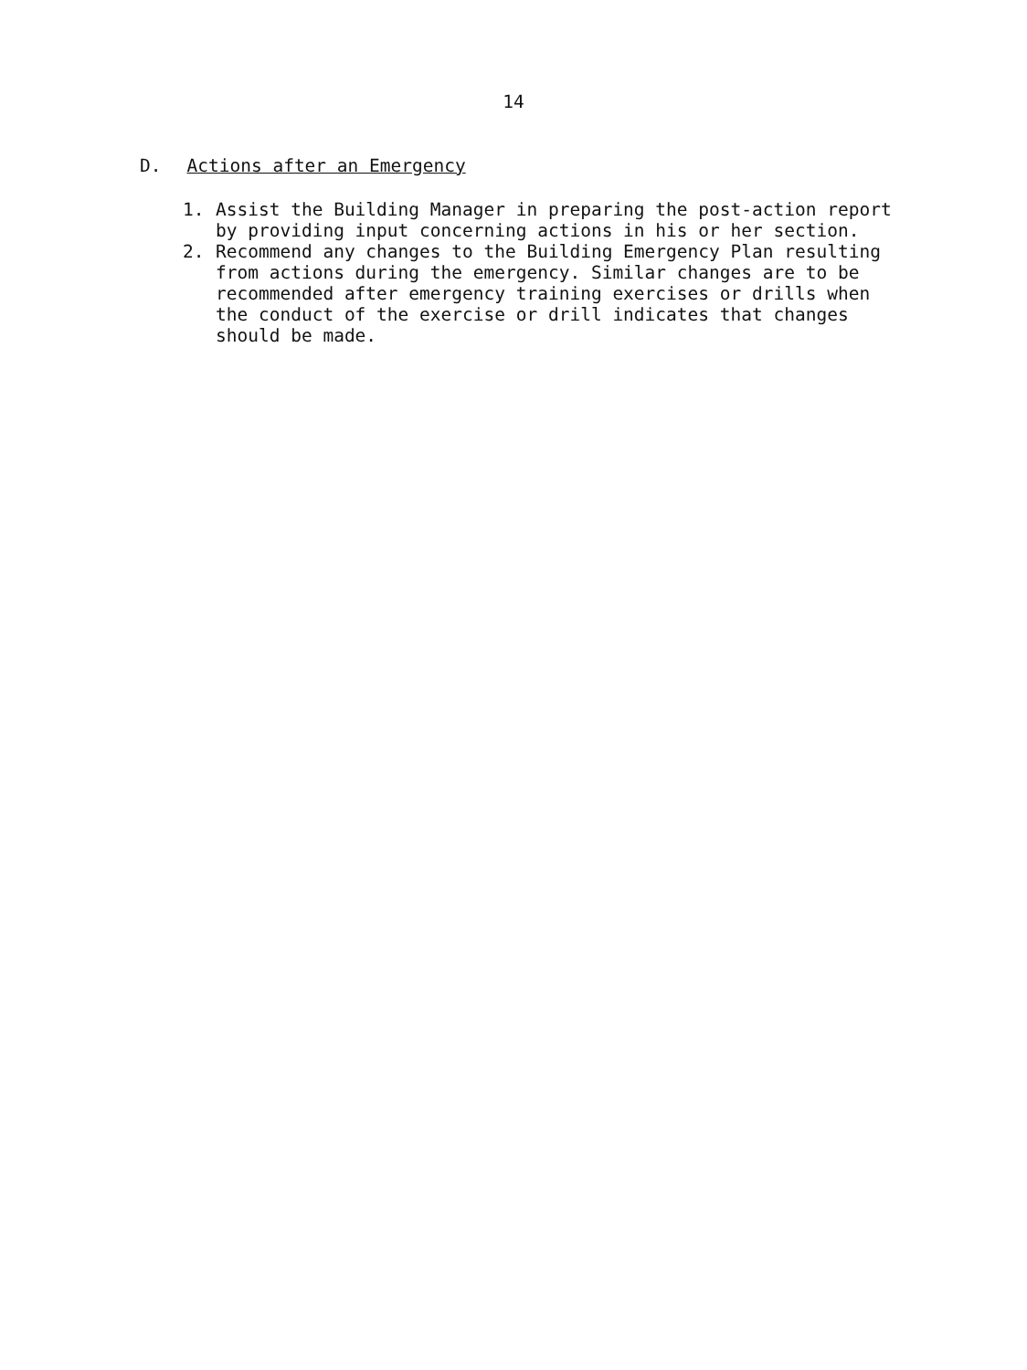14
D. Actions after an Emergency
1. Assist the Building Manager in preparing the post-action report by providing input concerning actions in his or her section.
2. Recommend any changes to the Building Emergency Plan resulting from actions during the emergency. Similar changes are to be recommended after emergency training exercises or drills when the conduct of the exercise or drill indicates that changes should be made.